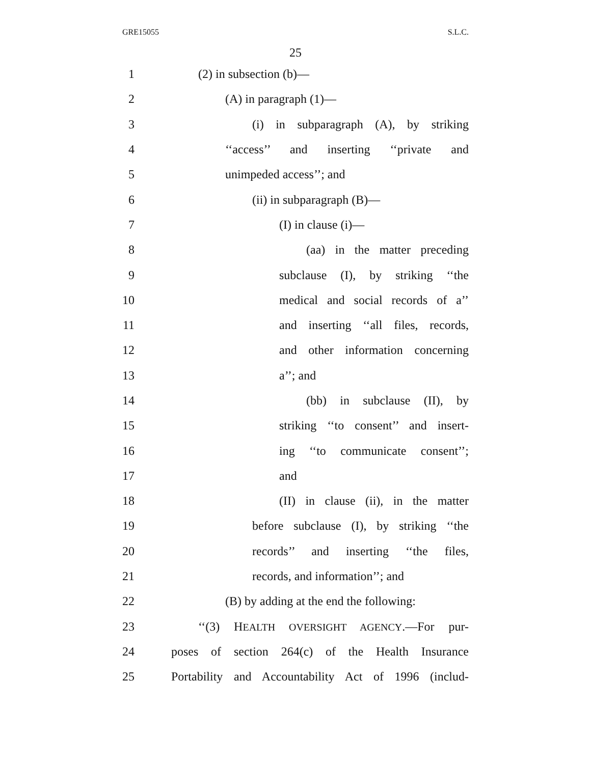GRE15055 S.L.C.
25
1 (2) in subsection (b)—
2 (A) in paragraph (1)—
3 (i) in subparagraph (A), by striking
4 ‘‘access’’ and inserting ‘‘private and
5 unimpeded access’’; and
6 (ii) in subparagraph (B)—
7 (I) in clause (i)—
8 (aa) in the matter preceding
9 subclause (I), by striking ‘‘the
10 medical and social records of a’’
11 and inserting ‘‘all files, records,
12 and other information concerning
13 a’’; and
14 (bb) in subclause (II), by
15 striking ‘‘to consent’’ and insert-
16 ing ‘‘to communicate consent’’;
17 and
18 (II) in clause (ii), in the matter
19 before subclause (I), by striking ‘‘the
20 records’’ and inserting ‘‘the files,
21 records, and information’’; and
22 (B) by adding at the end the following:
23 ‘‘(3) HEALTH OVERSIGHT AGENCY.—For pur-
24 poses of section 264(c) of the Health Insurance
25 Portability and Accountability Act of 1996 (includ-